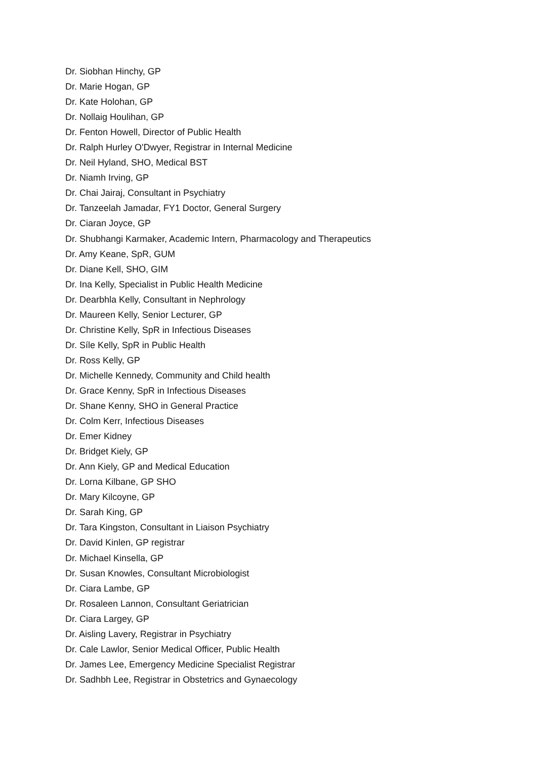Dr. Siobhan Hinchy, GP
Dr. Marie Hogan, GP
Dr. Kate Holohan, GP
Dr. Nollaig Houlihan, GP
Dr. Fenton Howell, Director of Public Health
Dr. Ralph Hurley O'Dwyer, Registrar in Internal Medicine
Dr. Neil Hyland, SHO, Medical BST
Dr. Niamh Irving, GP
Dr. Chai Jairaj, Consultant in Psychiatry
Dr. Tanzeelah Jamadar, FY1 Doctor, General Surgery
Dr. Ciaran Joyce, GP
Dr. Shubhangi Karmaker, Academic Intern, Pharmacology and Therapeutics
Dr. Amy Keane, SpR, GUM
Dr. Diane Kell, SHO, GIM
Dr. Ina Kelly, Specialist in Public Health Medicine
Dr. Dearbhla Kelly, Consultant in Nephrology
Dr. Maureen Kelly, Senior Lecturer, GP
Dr. Christine Kelly, SpR in Infectious Diseases
Dr. Síle Kelly, SpR in Public Health
Dr. Ross Kelly, GP
Dr. Michelle Kennedy, Community and Child health
Dr. Grace Kenny, SpR in Infectious Diseases
Dr. Shane Kenny, SHO in General Practice
Dr. Colm Kerr, Infectious Diseases
Dr. Emer Kidney
Dr. Bridget Kiely, GP
Dr. Ann Kiely, GP and Medical Education
Dr. Lorna Kilbane, GP SHO
Dr. Mary Kilcoyne, GP
Dr. Sarah King, GP
Dr. Tara Kingston, Consultant in Liaison Psychiatry
Dr. David Kinlen, GP registrar
Dr. Michael Kinsella, GP
Dr. Susan Knowles, Consultant Microbiologist
Dr. Ciara Lambe, GP
Dr. Rosaleen Lannon, Consultant Geriatrician
Dr. Ciara Largey, GP
Dr. Aisling Lavery, Registrar in Psychiatry
Dr. Cale Lawlor, Senior Medical Officer, Public Health
Dr. James Lee, Emergency Medicine Specialist Registrar
Dr. Sadhbh Lee, Registrar in Obstetrics and Gynaecology